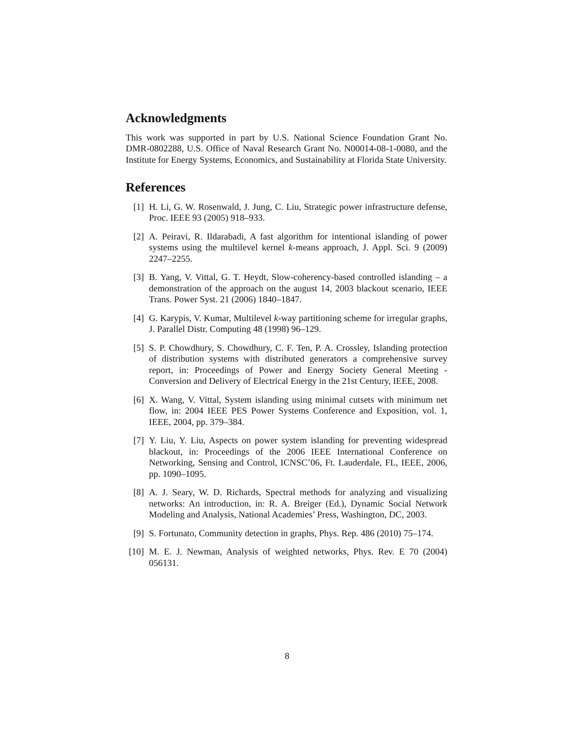Acknowledgments
This work was supported in part by U.S. National Science Foundation Grant No. DMR-0802288, U.S. Office of Naval Research Grant No. N00014-08-1-0080, and the Institute for Energy Systems, Economics, and Sustainability at Florida State University.
References
[1] H. Li, G. W. Rosenwald, J. Jung, C. Liu, Strategic power infrastructure defense, Proc. IEEE 93 (2005) 918–933.
[2] A. Peiravi, R. Ildarabadi, A fast algorithm for intentional islanding of power systems using the multilevel kernel k-means approach, J. Appl. Sci. 9 (2009) 2247–2255.
[3] B. Yang, V. Vittal, G. T. Heydt, Slow-coherency-based controlled islanding – a demonstration of the approach on the august 14, 2003 blackout scenario, IEEE Trans. Power Syst. 21 (2006) 1840–1847.
[4] G. Karypis, V. Kumar, Multilevel k-way partitioning scheme for irregular graphs, J. Parallel Distr. Computing 48 (1998) 96–129.
[5] S. P. Chowdhury, S. Chowdhury, C. F. Ten, P. A. Crossley, Islanding protection of distribution systems with distributed generators a comprehensive survey report, in: Proceedings of Power and Energy Society General Meeting - Conversion and Delivery of Electrical Energy in the 21st Century, IEEE, 2008.
[6] X. Wang, V. Vittal, System islanding using minimal cutsets with minimum net flow, in: 2004 IEEE PES Power Systems Conference and Exposition, vol. 1, IEEE, 2004, pp. 379–384.
[7] Y. Liu, Y. Liu, Aspects on power system islanding for preventing widespread blackout, in: Proceedings of the 2006 IEEE International Conference on Networking, Sensing and Control, ICNSC’06, Ft. Lauderdale, FL, IEEE, 2006, pp. 1090–1095.
[8] A. J. Seary, W. D. Richards, Spectral methods for analyzing and visualizing networks: An introduction, in: R. A. Breiger (Ed.), Dynamic Social Network Modeling and Analysis, National Academies’ Press, Washington, DC, 2003.
[9] S. Fortunato, Community detection in graphs, Phys. Rep. 486 (2010) 75–174.
[10] M. E. J. Newman, Analysis of weighted networks, Phys. Rev. E 70 (2004) 056131.
8